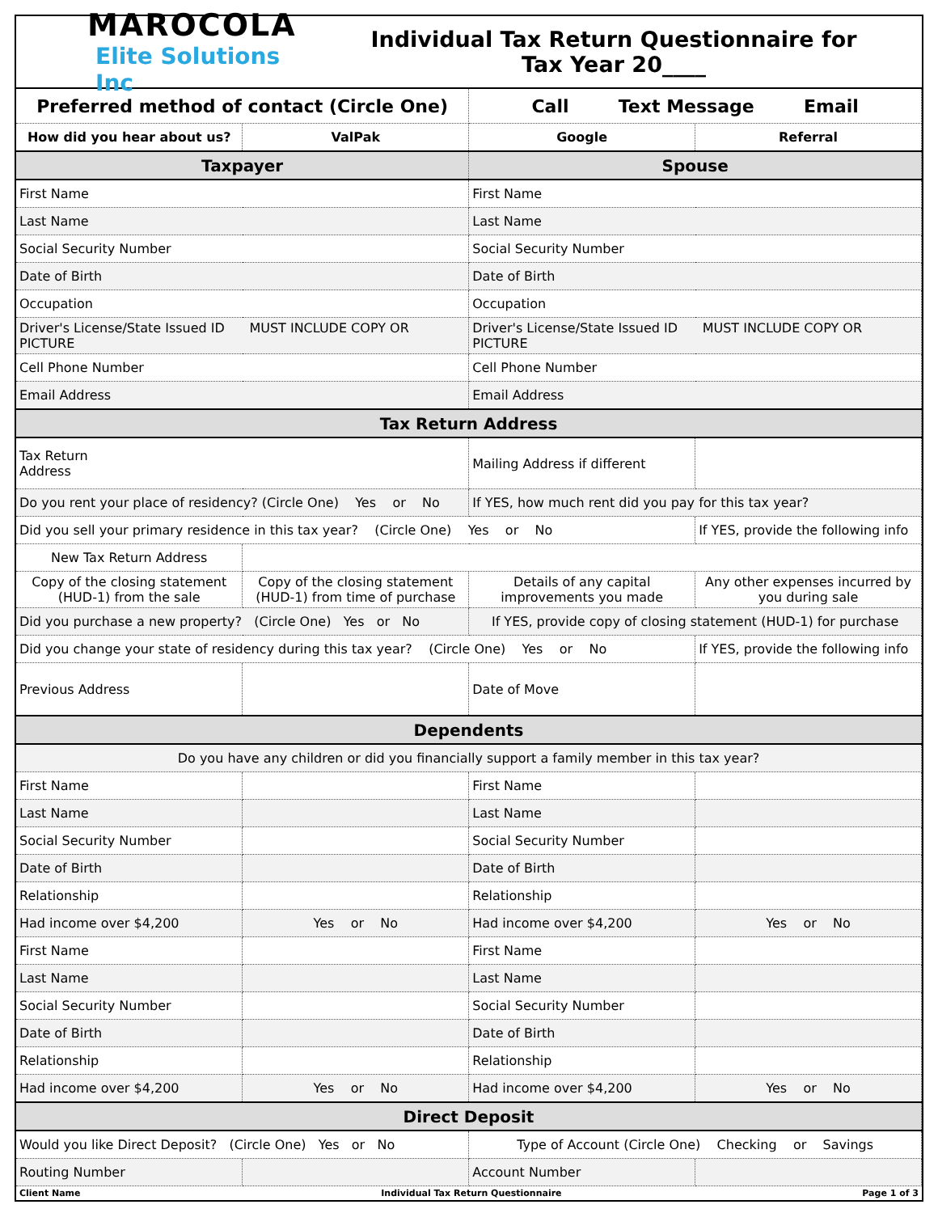MAROCOLA
Elite Solutions Inc
Individual Tax Return Questionnaire for
Tax Year 20____
| Preferred method of contact (Circle One) | | Call Text Message Email | |
| How did you hear about us? | ValPak | Google | Referral |
| Taxpayer | | Spouse | |
| First Name | | First Name | |
| Last Name | | Last Name | |
| Social Security Number | | Social Security Number | |
| Date of Birth | | Date of Birth | |
| Occupation | | Occupation | |
| Driver's License/State Issued ID MUST INCLUDE COPY OR PICTURE | | Driver's License/State Issued ID MUST INCLUDE COPY OR PICTURE | |
| Cell Phone Number | | Cell Phone Number | |
| Email Address | | Email Address | |
| Tax Return Address | | | |
| Tax Return Address | | Mailing Address if different | |
| Do you rent your place of residency? (Circle One) Yes or No | | If YES, how much rent did you pay for this tax year? | |
| Did you sell your primary residence in this tax year? (Circle One) Yes or No | | | If YES, provide the following info |
| New Tax Return Address | | | |
| Copy of the closing statement (HUD-1) from the sale | Copy of the closing statement (HUD-1) from time of purchase | Details of any capital improvements you made | Any other expenses incurred by you during sale |
| Did you purchase a new property? (Circle One) Yes or No | | If YES, provide copy of closing statement (HUD-1) for purchase | |
| Did you change your state of residency during this tax year? (Circle One) Yes or No | | | If YES, provide the following info |
| Previous Address | | Date of Move | |
| Dependents | | | |
| Do you have any children or did you financially support a family member in this tax year? | | | |
| First Name | | First Name | |
| Last Name | | Last Name | |
| Social Security Number | | Social Security Number | |
| Date of Birth | | Date of Birth | |
| Relationship | | Relationship | |
| Had income over $4,200 | Yes or No | Had income over $4,200 | Yes or No |
| First Name | | First Name | |
| Last Name | | Last Name | |
| Social Security Number | | Social Security Number | |
| Date of Birth | | Date of Birth | |
| Relationship | | Relationship | |
| Had income over $4,200 | Yes or No | Had income over $4,200 | Yes or No |
| Direct Deposit | | | |
| Would you like Direct Deposit? (Circle One) Yes or No | | Type of Account (Circle One) Checking or Savings | |
| Routing Number | | Account Number | |
Client Name Individual Tax Return Questionnaire Page 1 of 3